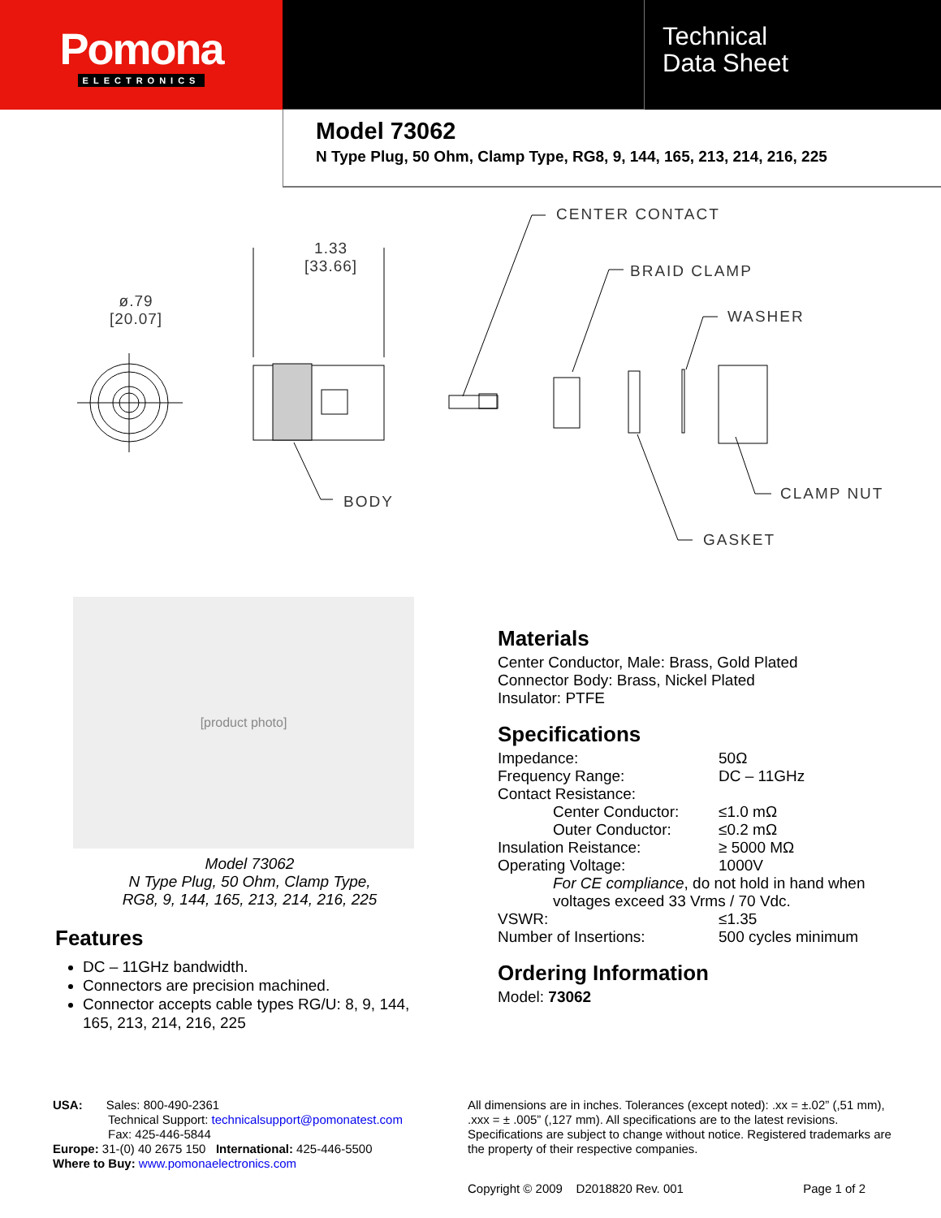Pomona
ELECTRONICS
Technical
Data Sheet
Model 73062
N Type Plug, 50 Ohm, Clamp Type, RG8, 9, 144, 165, 213, 214, 216, 225
CENTER CONTACT
1.33
[33.66]
BRAID CLAMP
ø.79
[20.07]
WASHER
CLAMP NUT
BODY
GASKET
[product photo]
Model 73062
N Type Plug, 50 Ohm, Clamp Type,
RG8, 9, 144, 165, 213, 214, 216, 225
Features
DC – 11GHz bandwidth.
Connectors are precision machined.
Connector accepts cable types RG/U: 8, 9, 144, 165, 213, 214, 216, 225
Materials
Center Conductor, Male: Brass, Gold Plated
Connector Body: Brass, Nickel Plated
Insulator: PTFE
Specifications
| Impedance: | 50Ω |
| Frequency Range: | DC – 11GHz |
| Contact Resistance: | |
| Center Conductor: | ≤1.0 mΩ |
| Outer Conductor: | ≤0.2 mΩ |
| Insulation Reistance: | ≥ 5000 MΩ |
| Operating Voltage: | 1000V |
| For CE compliance , do not hold in hand when voltages exceed 33 Vrms / 70 Vdc. | |
| VSWR: | ≤1.35 |
| Number of Insertions: | 500 cycles minimum |
Ordering Information
Model: 73062
USA: Sales: 800-490-2361
Technical Support: technicalsupport@pomonatest.com
Fax: 425-446-5844
Europe: 31-(0) 40 2675 150 International: 425-446-5500
Where to Buy: www.pomonaelectronics.com
All dimensions are in inches. Tolerances (except noted): .xx = ±.02” (,51 mm), .xxx = ± .005” (,127 mm). All specifications are to the latest revisions. Specifications are subject to change without notice. Registered trademarks are the property of their respective companies.
Copyright © 2009 D2018820 Rev. 001 Page 1 of 2